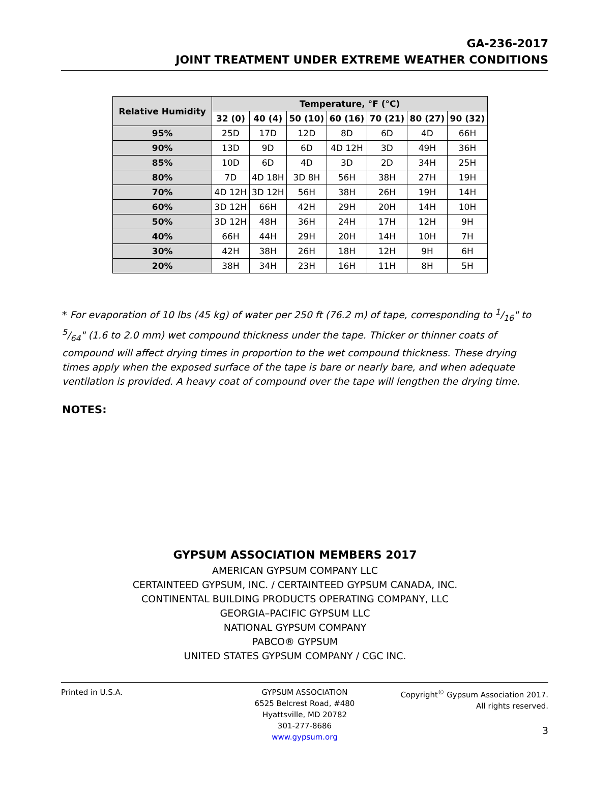GA-236-2017
JOINT TREATMENT UNDER EXTREME WEATHER CONDITIONS
| Relative Humidity | Temperature, °F (°C) | | | | | | |
| --- | --- | --- | --- | --- | --- | --- | --- |
| | 32 (0) | 40 (4) | 50 (10) | 60 (16) | 70 (21) | 80 (27) | 90 (32) |
| 95% | 25D | 17D | 12D | 8D | 6D | 4D | 66H |
| 90% | 13D | 9D | 6D | 4D 12H | 3D | 49H | 36H |
| 85% | 10D | 6D | 4D | 3D | 2D | 34H | 25H |
| 80% | 7D | 4D 18H | 3D 8H | 56H | 38H | 27H | 19H |
| 70% | 4D 12H | 3D 12H | 56H | 38H | 26H | 19H | 14H |
| 60% | 3D 12H | 66H | 42H | 29H | 20H | 14H | 10H |
| 50% | 3D 12H | 48H | 36H | 24H | 17H | 12H | 9H |
| 40% | 66H | 44H | 29H | 20H | 14H | 10H | 7H |
| 30% | 42H | 38H | 26H | 18H | 12H | 9H | 6H |
| 20% | 38H | 34H | 23H | 16H | 11H | 8H | 5H |
* For evaporation of 10 lbs (45 kg) of water per 250 ft (76.2 m) of tape, corresponding to 1/16" to 5/64" (1.6 to 2.0 mm) wet compound thickness under the tape. Thicker or thinner coats of compound will affect drying times in proportion to the wet compound thickness. These drying times apply when the exposed surface of the tape is bare or nearly bare, and when adequate ventilation is provided. A heavy coat of compound over the tape will lengthen the drying time.
NOTES:
GYPSUM ASSOCIATION MEMBERS 2017
AMERICAN GYPSUM COMPANY LLC
CERTAINTEED GYPSUM, INC. / CERTAINTEED GYPSUM CANADA, INC.
CONTINENTAL BUILDING PRODUCTS OPERATING COMPANY, LLC
GEORGIA–PACIFIC GYPSUM LLC
NATIONAL GYPSUM COMPANY
PABCO® GYPSUM
UNITED STATES GYPSUM COMPANY / CGC INC.
Printed in U.S.A. GYPSUM ASSOCIATION
6525 Belcrest Road, #480
Hyattsville, MD 20782
301-277-8686
www.gypsum.org
Copyright<sup>©</sup> Gypsum Association 2017.
All rights reserved.
3